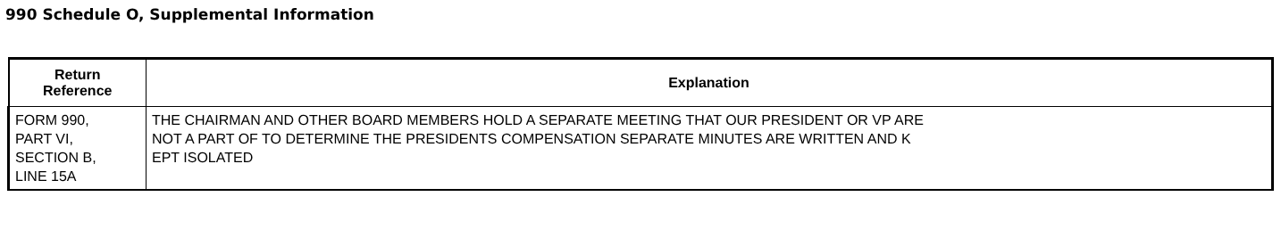990 Schedule O, Supplemental Information
| Return Reference | Explanation |
| --- | --- |
| FORM 990, PART VI, SECTION B, LINE 15A | THE CHAIRMAN AND OTHER BOARD MEMBERS HOLD A SEPARATE MEETING THAT OUR PRESIDENT OR VP ARE NOT A PART OF TO DETERMINE THE PRESIDENTS COMPENSATION SEPARATE MINUTES ARE WRITTEN AND K EPT ISOLATED |